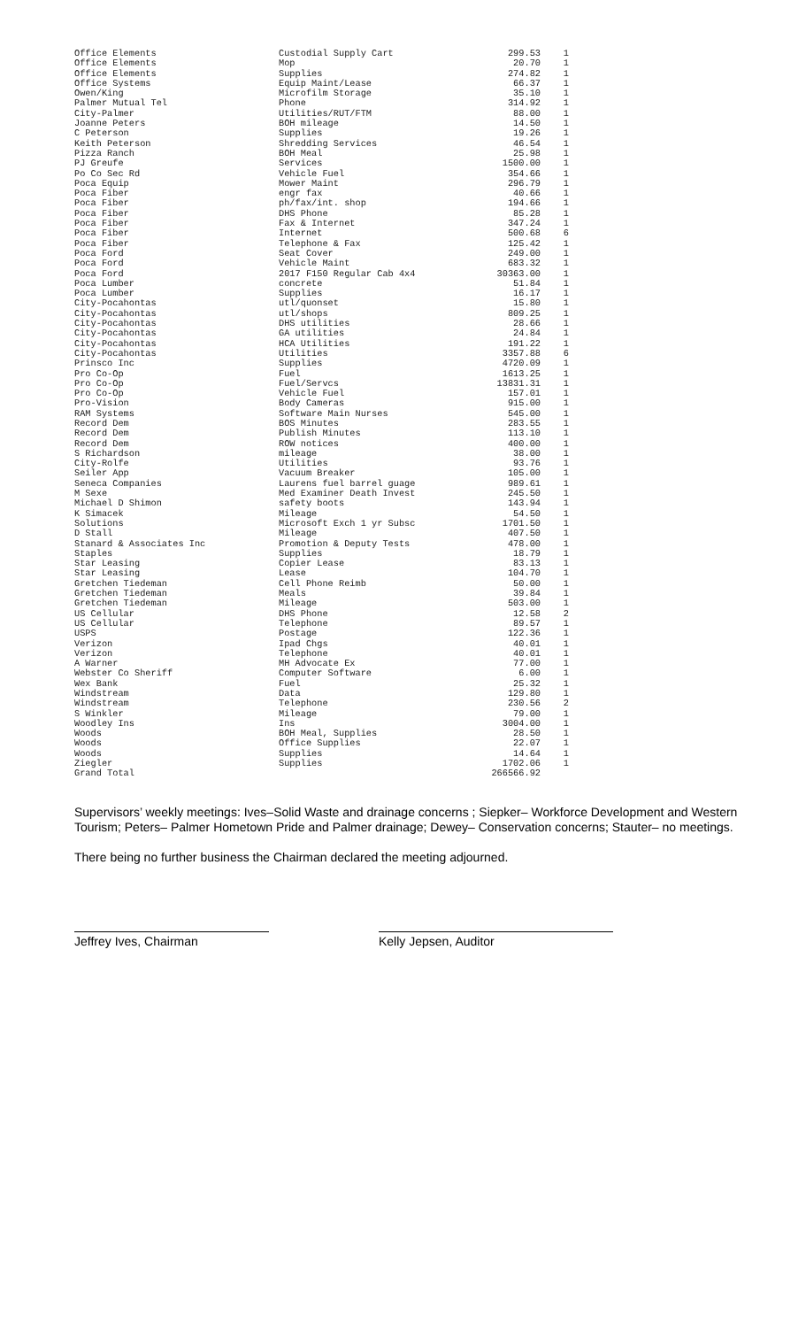| Office Elements | Custodial Supply Cart | 299.53 | 1 |
| Office Elements | Mop | 20.70 | 1 |
| Office Elements | Supplies | 274.82 | 1 |
| Office Systems | Equip Maint/Lease | 66.37 | 1 |
| Owen/King | Microfilm Storage | 35.10 | 1 |
| Palmer Mutual Tel | Phone | 314.92 | 1 |
| City-Palmer | Utilities/RUT/FTM | 88.00 | 1 |
| Joanne Peters | BOH mileage | 14.50 | 1 |
| C Peterson | Supplies | 19.26 | 1 |
| Keith Peterson | Shredding Services | 46.54 | 1 |
| Pizza Ranch | BOH Meal | 25.98 | 1 |
| PJ Greufe | Services | 1500.00 | 1 |
| Po Co Sec Rd | Vehicle Fuel | 354.66 | 1 |
| Poca Equip | Mower Maint | 296.79 | 1 |
| Poca Fiber | engr fax | 40.66 | 1 |
| Poca Fiber | ph/fax/int. shop | 194.66 | 1 |
| Poca Fiber | DHS Phone | 85.28 | 1 |
| Poca Fiber | Fax & Internet | 347.24 | 1 |
| Poca Fiber | Internet | 500.68 | 6 |
| Poca Fiber | Telephone & Fax | 125.42 | 1 |
| Poca Ford | Seat Cover | 249.00 | 1 |
| Poca Ford | Vehicle Maint | 683.32 | 1 |
| Poca Ford | 2017 F150 Regular Cab 4x4 | 30363.00 | 1 |
| Poca Lumber | concrete | 51.84 | 1 |
| Poca Lumber | Supplies | 16.17 | 1 |
| City-Pocahontas | utl/quonset | 15.80 | 1 |
| City-Pocahontas | utl/shops | 809.25 | 1 |
| City-Pocahontas | DHS utilities | 28.66 | 1 |
| City-Pocahontas | GA utilities | 24.84 | 1 |
| City-Pocahontas | HCA Utilities | 191.22 | 1 |
| City-Pocahontas | Utilities | 3357.88 | 6 |
| Prinsco Inc | Supplies | 4720.09 | 1 |
| Pro Co-Op | Fuel | 1613.25 | 1 |
| Pro Co-Op | Fuel/Servcs | 13831.31 | 1 |
| Pro Co-Op | Vehicle Fuel | 157.01 | 1 |
| Pro-Vision | Body Cameras | 915.00 | 1 |
| RAM Systems | Software Main Nurses | 545.00 | 1 |
| Record Dem | BOS Minutes | 283.55 | 1 |
| Record Dem | Publish Minutes | 113.10 | 1 |
| Record Dem | ROW notices | 400.00 | 1 |
| S Richardson | mileage | 38.00 | 1 |
| City-Rolfe | Utilities | 93.76 | 1 |
| Seiler App | Vacuum Breaker | 105.00 | 1 |
| Seneca Companies | Laurens fuel barrel guage | 989.61 | 1 |
| M Sexe | Med Examiner Death Invest | 245.50 | 1 |
| Michael D Shimon | safety boots | 143.94 | 1 |
| K Simacek | Mileage | 54.50 | 1 |
| Solutions | Microsoft Exch 1 yr Subsc | 1701.50 | 1 |
| D Stall | Mileage | 407.50 | 1 |
| Stanard & Associates Inc | Promotion & Deputy Tests | 478.00 | 1 |
| Staples | Supplies | 18.79 | 1 |
| Star Leasing | Copier Lease | 83.13 | 1 |
| Star Leasing | Lease | 104.70 | 1 |
| Gretchen Tiedeman | Cell Phone Reimb | 50.00 | 1 |
| Gretchen Tiedeman | Meals | 39.84 | 1 |
| Gretchen Tiedeman | Mileage | 503.00 | 1 |
| US Cellular | DHS Phone | 12.58 | 2 |
| US Cellular | Telephone | 89.57 | 1 |
| USPS | Postage | 122.36 | 1 |
| Verizon | Ipad Chgs | 40.01 | 1 |
| Verizon | Telephone | 40.01 | 1 |
| A Warner | MH Advocate Ex | 77.00 | 1 |
| Webster Co Sheriff | Computer Software | 6.00 | 1 |
| Wex Bank | Fuel | 25.32 | 1 |
| Windstream | Data | 129.80 | 1 |
| Windstream | Telephone | 230.56 | 2 |
| S Winkler | Mileage | 79.00 | 1 |
| Woodley Ins | Ins | 3004.00 | 1 |
| Woods | BOH Meal, Supplies | 28.50 | 1 |
| Woods | Office Supplies | 22.07 | 1 |
| Woods | Supplies | 14.64 | 1 |
| Ziegler | Supplies | 1702.06 | 1 |
| Grand Total | | 266566.92 | |
Supervisors’ weekly meetings: Ives–Solid Waste and drainage concerns ; Siepker– Workforce Development and Western Tourism; Peters– Palmer Hometown Pride and Palmer drainage; Dewey– Conservation concerns; Stauter– no meetings.
There being no further business the Chairman declared the meeting adjourned.
Jeffrey Ives, Chairman Kelly Jepsen, Auditor